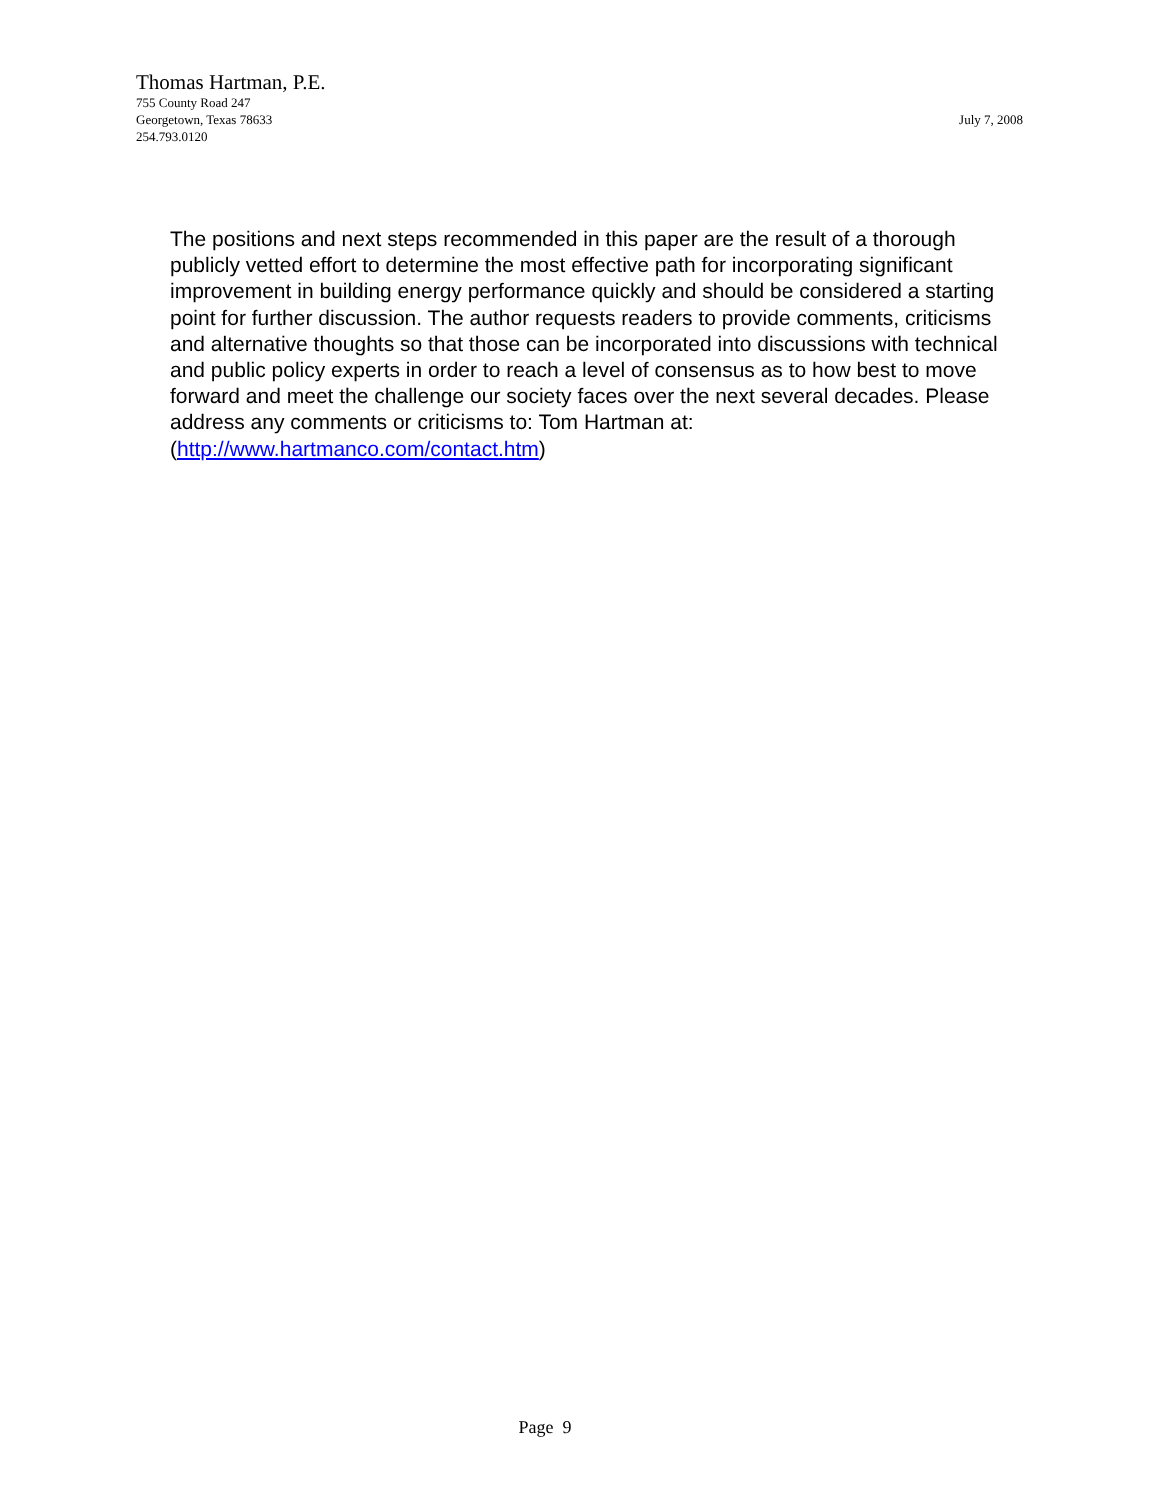Thomas Hartman, P.E.
755 County Road 247
Georgetown, Texas 78633
254.793.0120
July 7, 2008
The positions and next steps recommended in this paper are the result of a thorough publicly vetted effort to determine the most effective path for incorporating significant improvement in building energy performance quickly and should be considered a starting point for further discussion. The author requests readers to provide comments, criticisms and alternative thoughts so that those can be incorporated into discussions with technical and public policy experts in order to reach a level of consensus as to how best to move forward and meet the challenge our society faces over the next several decades. Please address any comments or criticisms to: Tom Hartman at: (http://www.hartmanco.com/contact.htm)
Page 9